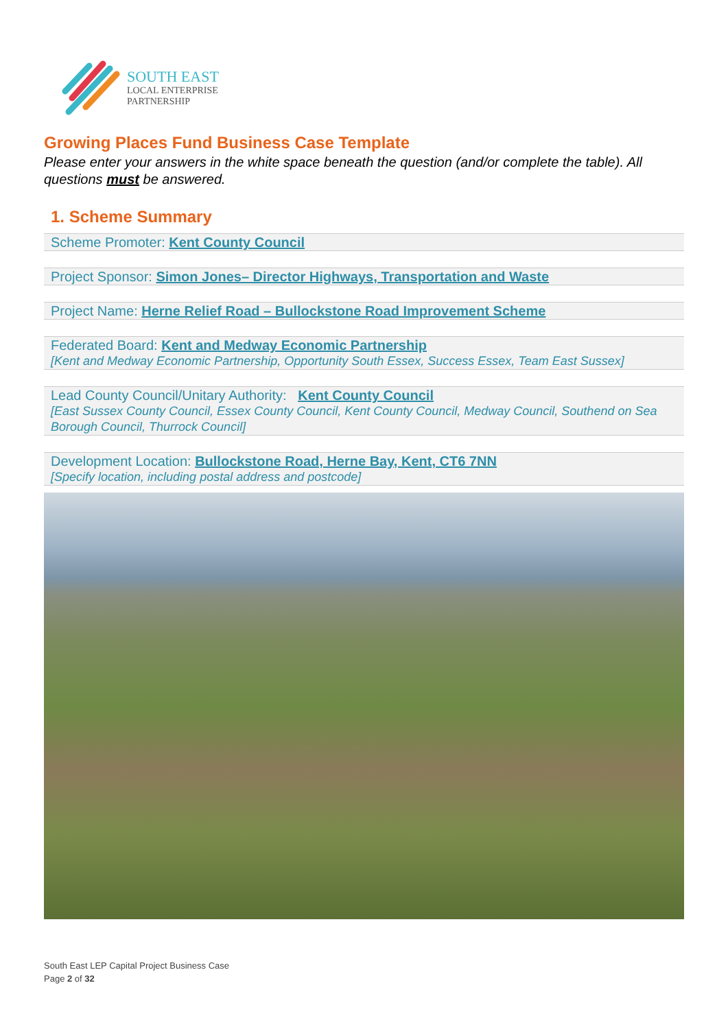SOUTH EAST
LOCAL ENTERPRISE
PARTNERSHIP
Growing Places Fund Business Case Template
Please enter your answers in the white space beneath the question (and/or complete the table). All questions must be answered.
1. Scheme Summary
Scheme Promoter: Kent County Council
Project Sponsor: Simon Jones– Director Highways, Transportation and Waste
Project Name: Herne Relief Road – Bullockstone Road Improvement Scheme
Federated Board: Kent and Medway Economic Partnership
[Kent and Medway Economic Partnership, Opportunity South Essex, Success Essex, Team East Sussex]
Lead County Council/Unitary Authority: Kent County Council
[East Sussex County Council, Essex County Council, Kent County Council, Medway Council, Southend on Sea Borough Council, Thurrock Council]
Development Location: Bullockstone Road, Herne Bay, Kent, CT6 7NN
[Specify location, including postal address and postcode]
South East LEP Capital Project Business Case
Page 2 of 32